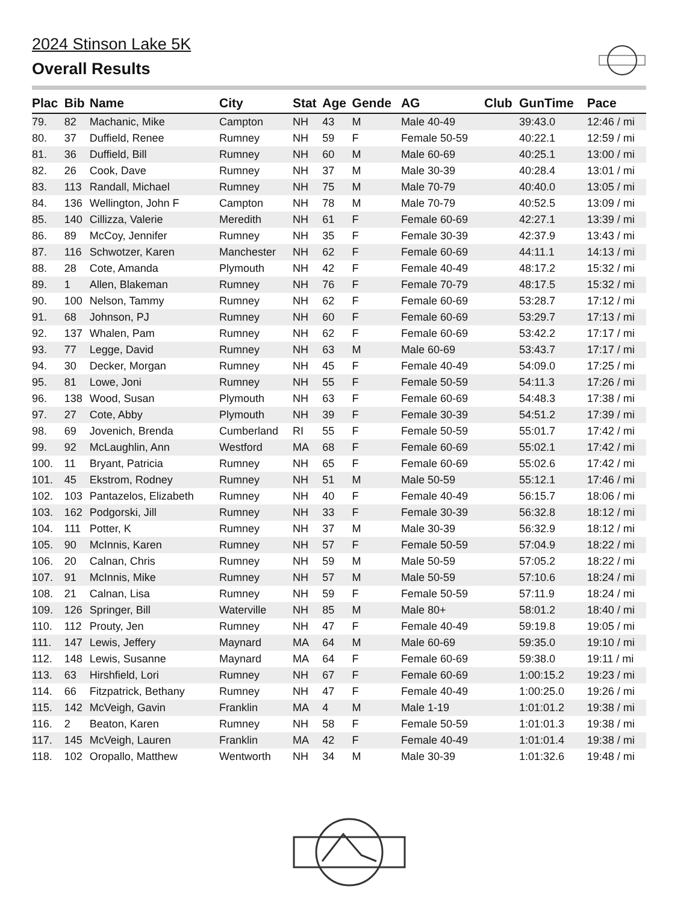2024 Stinson Lake 5K
Overall Results
| Plac | Bib | Name | City | Stat | Age | Gende | AG | Club | GunTime | Pace |
| --- | --- | --- | --- | --- | --- | --- | --- | --- | --- | --- |
| 79. | 82 | Machanic, Mike | Campton | NH | 43 | M | Male 40-49 | | 39:43.0 | 12:46 / mi |
| 80. | 37 | Duffield, Renee | Rumney | NH | 59 | F | Female 50-59 | | 40:22.1 | 12:59 / mi |
| 81. | 36 | Duffield, Bill | Rumney | NH | 60 | M | Male 60-69 | | 40:25.1 | 13:00 / mi |
| 82. | 26 | Cook, Dave | Rumney | NH | 37 | M | Male 30-39 | | 40:28.4 | 13:01 / mi |
| 83. | 113 | Randall, Michael | Rumney | NH | 75 | M | Male 70-79 | | 40:40.0 | 13:05 / mi |
| 84. | 136 | Wellington, John F | Campton | NH | 78 | M | Male 70-79 | | 40:52.5 | 13:09 / mi |
| 85. | 140 | Cillizza, Valerie | Meredith | NH | 61 | F | Female 60-69 | | 42:27.1 | 13:39 / mi |
| 86. | 89 | McCoy, Jennifer | Rumney | NH | 35 | F | Female 30-39 | | 42:37.9 | 13:43 / mi |
| 87. | 116 | Schwotzer, Karen | Manchester | NH | 62 | F | Female 60-69 | | 44:11.1 | 14:13 / mi |
| 88. | 28 | Cote, Amanda | Plymouth | NH | 42 | F | Female 40-49 | | 48:17.2 | 15:32 / mi |
| 89. | 1 | Allen, Blakeman | Rumney | NH | 76 | F | Female 70-79 | | 48:17.5 | 15:32 / mi |
| 90. | 100 | Nelson, Tammy | Rumney | NH | 62 | F | Female 60-69 | | 53:28.7 | 17:12 / mi |
| 91. | 68 | Johnson, PJ | Rumney | NH | 60 | F | Female 60-69 | | 53:29.7 | 17:13 / mi |
| 92. | 137 | Whalen, Pam | Rumney | NH | 62 | F | Female 60-69 | | 53:42.2 | 17:17 / mi |
| 93. | 77 | Legge, David | Rumney | NH | 63 | M | Male 60-69 | | 53:43.7 | 17:17 / mi |
| 94. | 30 | Decker, Morgan | Rumney | NH | 45 | F | Female 40-49 | | 54:09.0 | 17:25 / mi |
| 95. | 81 | Lowe, Joni | Rumney | NH | 55 | F | Female 50-59 | | 54:11.3 | 17:26 / mi |
| 96. | 138 | Wood, Susan | Plymouth | NH | 63 | F | Female 60-69 | | 54:48.3 | 17:38 / mi |
| 97. | 27 | Cote, Abby | Plymouth | NH | 39 | F | Female 30-39 | | 54:51.2 | 17:39 / mi |
| 98. | 69 | Jovenich, Brenda | Cumberland | RI | 55 | F | Female 50-59 | | 55:01.7 | 17:42 / mi |
| 99. | 92 | McLaughlin, Ann | Westford | MA | 68 | F | Female 60-69 | | 55:02.1 | 17:42 / mi |
| 100. | 11 | Bryant, Patricia | Rumney | NH | 65 | F | Female 60-69 | | 55:02.6 | 17:42 / mi |
| 101. | 45 | Ekstrom, Rodney | Rumney | NH | 51 | M | Male 50-59 | | 55:12.1 | 17:46 / mi |
| 102. | 103 | Pantazelos, Elizabeth | Rumney | NH | 40 | F | Female 40-49 | | 56:15.7 | 18:06 / mi |
| 103. | 162 | Podgorski, Jill | Rumney | NH | 33 | F | Female 30-39 | | 56:32.8 | 18:12 / mi |
| 104. | 111 | Potter, K | Rumney | NH | 37 | M | Male 30-39 | | 56:32.9 | 18:12 / mi |
| 105. | 90 | McInnis, Karen | Rumney | NH | 57 | F | Female 50-59 | | 57:04.9 | 18:22 / mi |
| 106. | 20 | Calnan, Chris | Rumney | NH | 59 | M | Male 50-59 | | 57:05.2 | 18:22 / mi |
| 107. | 91 | McInnis, Mike | Rumney | NH | 57 | M | Male 50-59 | | 57:10.6 | 18:24 / mi |
| 108. | 21 | Calnan, Lisa | Rumney | NH | 59 | F | Female 50-59 | | 57:11.9 | 18:24 / mi |
| 109. | 126 | Springer, Bill | Waterville | NH | 85 | M | Male 80+ | | 58:01.2 | 18:40 / mi |
| 110. | 112 | Prouty, Jen | Rumney | NH | 47 | F | Female 40-49 | | 59:19.8 | 19:05 / mi |
| 111. | 147 | Lewis, Jeffery | Maynard | MA | 64 | M | Male 60-69 | | 59:35.0 | 19:10 / mi |
| 112. | 148 | Lewis, Susanne | Maynard | MA | 64 | F | Female 60-69 | | 59:38.0 | 19:11 / mi |
| 113. | 63 | Hirshfield, Lori | Rumney | NH | 67 | F | Female 60-69 | | 1:00:15.2 | 19:23 / mi |
| 114. | 66 | Fitzpatrick, Bethany | Rumney | NH | 47 | F | Female 40-49 | | 1:00:25.0 | 19:26 / mi |
| 115. | 142 | McVeigh, Gavin | Franklin | MA | 4 | M | Male 1-19 | | 1:01:01.2 | 19:38 / mi |
| 116. | 2 | Beaton, Karen | Rumney | NH | 58 | F | Female 50-59 | | 1:01:01.3 | 19:38 / mi |
| 117. | 145 | McVeigh, Lauren | Franklin | MA | 42 | F | Female 40-49 | | 1:01:01.4 | 19:38 / mi |
| 118. | 102 | Oropallo, Matthew | Wentworth | NH | 34 | M | Male 30-39 | | 1:01:32.6 | 19:48 / mi |